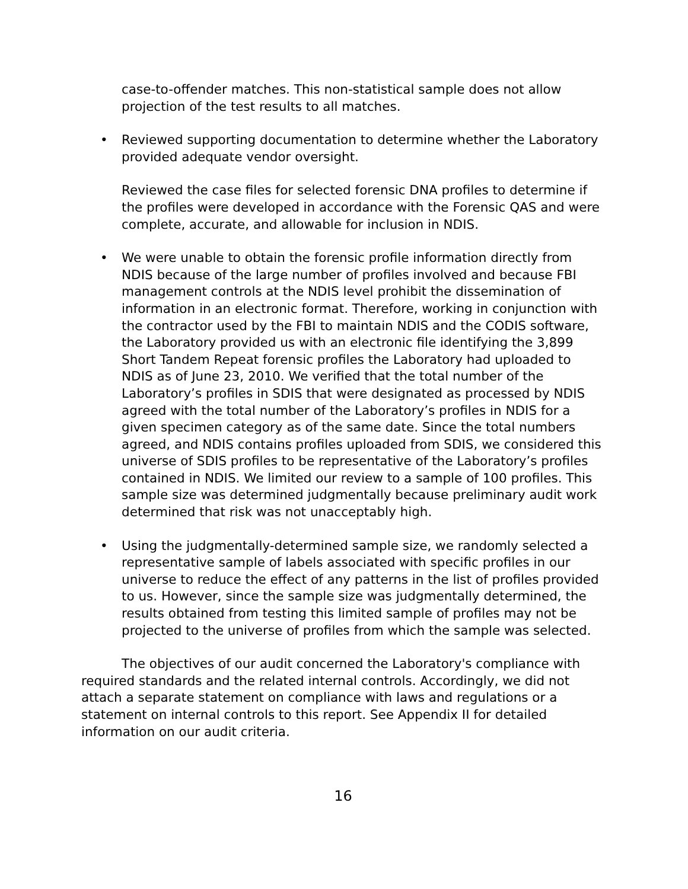case-to-offender matches. This non-statistical sample does not allow projection of the test results to all matches.
• Reviewed supporting documentation to determine whether the Laboratory provided adequate vendor oversight.
Reviewed the case files for selected forensic DNA profiles to determine if the profiles were developed in accordance with the Forensic QAS and were complete, accurate, and allowable for inclusion in NDIS.
• We were unable to obtain the forensic profile information directly from NDIS because of the large number of profiles involved and because FBI management controls at the NDIS level prohibit the dissemination of information in an electronic format. Therefore, working in conjunction with the contractor used by the FBI to maintain NDIS and the CODIS software, the Laboratory provided us with an electronic file identifying the 3,899 Short Tandem Repeat forensic profiles the Laboratory had uploaded to NDIS as of June 23, 2010. We verified that the total number of the Laboratory’s profiles in SDIS that were designated as processed by NDIS agreed with the total number of the Laboratory’s profiles in NDIS for a given specimen category as of the same date. Since the total numbers agreed, and NDIS contains profiles uploaded from SDIS, we considered this universe of SDIS profiles to be representative of the Laboratory’s profiles contained in NDIS. We limited our review to a sample of 100 profiles. This sample size was determined judgmentally because preliminary audit work determined that risk was not unacceptably high.
• Using the judgmentally-determined sample size, we randomly selected a representative sample of labels associated with specific profiles in our universe to reduce the effect of any patterns in the list of profiles provided to us. However, since the sample size was judgmentally determined, the results obtained from testing this limited sample of profiles may not be projected to the universe of profiles from which the sample was selected.
The objectives of our audit concerned the Laboratory's compliance with required standards and the related internal controls. Accordingly, we did not attach a separate statement on compliance with laws and regulations or a statement on internal controls to this report. See Appendix II for detailed information on our audit criteria.
16